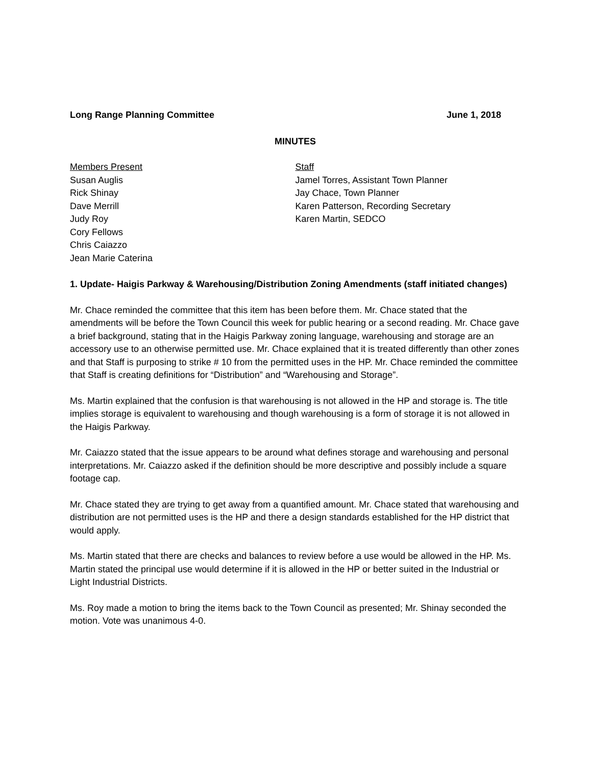Long Range Planning Committee June 1, 2018
MINUTES
Members Present
Susan Auglis
Rick Shinay
Dave Merrill
Judy Roy
Cory Fellows
Chris Caiazzo
Jean Marie Caterina
Staff
Jamel Torres, Assistant Town Planner
Jay Chace, Town Planner
Karen Patterson, Recording Secretary
Karen Martin, SEDCO
1. Update- Haigis Parkway & Warehousing/Distribution Zoning Amendments (staff initiated changes)
Mr. Chace reminded the committee that this item has been before them. Mr. Chace stated that the amendments will be before the Town Council this week for public hearing or a second reading. Mr. Chace gave a brief background, stating that in the Haigis Parkway zoning language, warehousing and storage are an accessory use to an otherwise permitted use. Mr. Chace explained that it is treated differently than other zones and that Staff is purposing to strike # 10 from the permitted uses in the HP. Mr. Chace reminded the committee that Staff is creating definitions for “Distribution” and “Warehousing and Storage”.
Ms. Martin explained that the confusion is that warehousing is not allowed in the HP and storage is. The title implies storage is equivalent to warehousing and though warehousing is a form of storage it is not allowed in the Haigis Parkway.
Mr. Caiazzo stated that the issue appears to be around what defines storage and warehousing and personal interpretations. Mr. Caiazzo asked if the definition should be more descriptive and possibly include a square footage cap.
Mr. Chace stated they are trying to get away from a quantified amount. Mr. Chace stated that warehousing and distribution are not permitted uses is the HP and there a design standards established for the HP district that would apply.
Ms. Martin stated that there are checks and balances to review before a use would be allowed in the HP. Ms. Martin stated the principal use would determine if it is allowed in the HP or better suited in the Industrial or Light Industrial Districts.
Ms. Roy made a motion to bring the items back to the Town Council as presented; Mr. Shinay seconded the motion. Vote was unanimous 4-0.